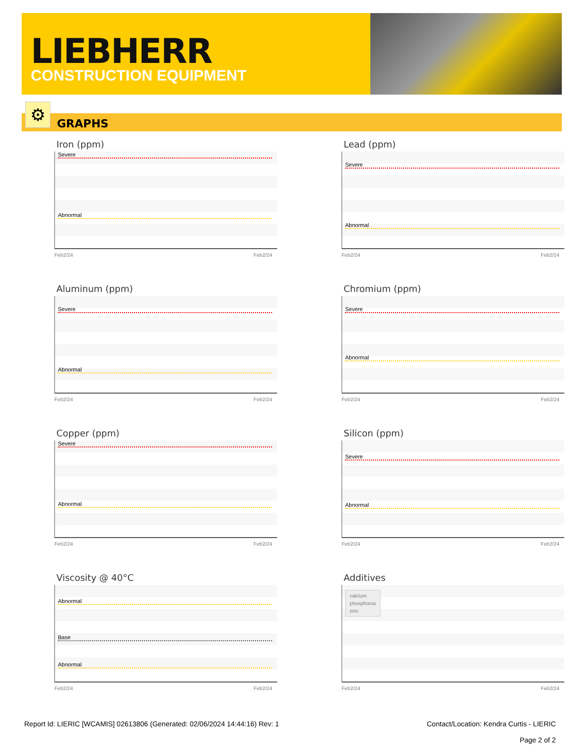LIEBHERR
CONSTRUCTION EQUIPMENT
GRAPHS ⚙
Iron (ppm)
Severe
Abnormal
Feb2/24 Feb2/24
Lead (ppm)
Severe
Abnormal
Feb2/24 Feb2/24
Aluminum (ppm)
Severe
Abnormal
Feb2/24 Feb2/24
Chromium (ppm)
Severe
Abnormal
Feb2/24 Feb2/24
Copper (ppm)
Severe
Abnormal
Feb2/24 Feb2/24
Silicon (ppm)
Severe
Abnormal
Feb2/24 Feb2/24
Viscosity @ 40°C
Abnormal
Base
Abnormal
Feb2/24 Feb2/24
Additives
calcium
phosphorus
zinc
Feb2/24 Feb2/24
Report Id: LIERIC [WCAMIS] 02613806 (Generated: 02/06/2024 14:44:16) Rev: 1 Contact/Location: Kendra Curtis - LIERIC
Page 2 of 2